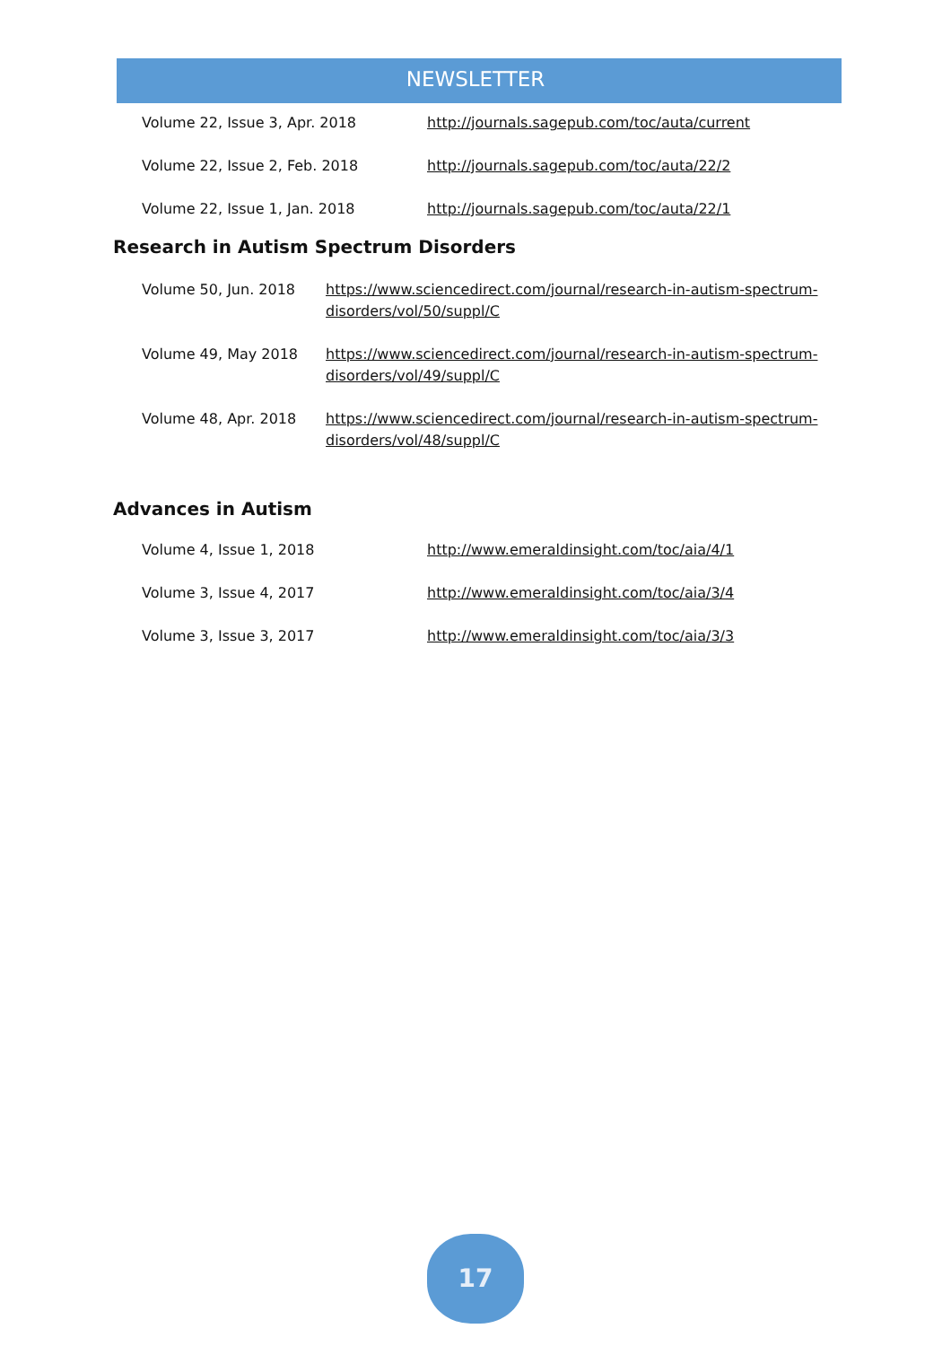NEWSLETTER
Volume 22, Issue 3, Apr. 2018 http://journals.sagepub.com/toc/auta/current
Volume 22, Issue 2, Feb. 2018 http://journals.sagepub.com/toc/auta/22/2
Volume 22, Issue 1, Jan. 2018 http://journals.sagepub.com/toc/auta/22/1
Research in Autism Spectrum Disorders
Volume 50, Jun. 2018 https://www.sciencedirect.com/journal/research-in-autism-spectrum-disorders/vol/50/suppl/C
Volume 49, May 2018 https://www.sciencedirect.com/journal/research-in-autism-spectrum-disorders/vol/49/suppl/C
Volume 48, Apr. 2018 https://www.sciencedirect.com/journal/research-in-autism-spectrum-disorders/vol/48/suppl/C
Advances in Autism
Volume 4, Issue 1, 2018 http://www.emeraldinsight.com/toc/aia/4/1
Volume 3, Issue 4, 2017 http://www.emeraldinsight.com/toc/aia/3/4
Volume 3, Issue 3, 2017 http://www.emeraldinsight.com/toc/aia/3/3
17